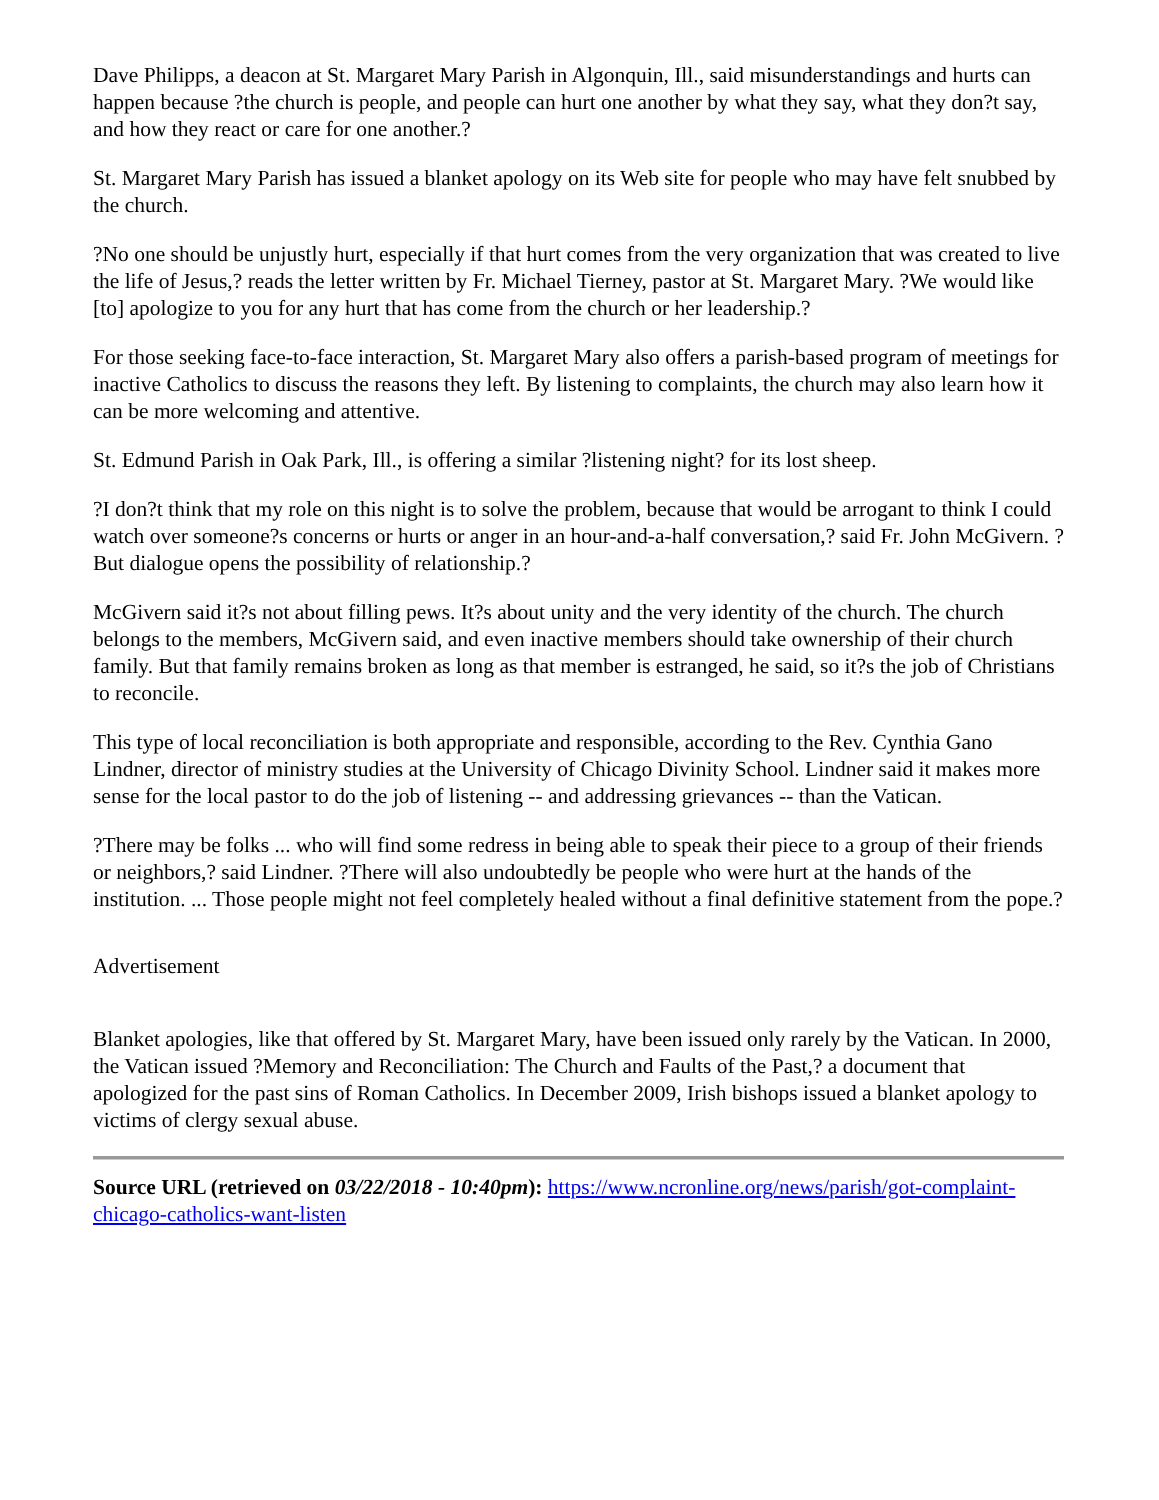Dave Philipps, a deacon at St. Margaret Mary Parish in Algonquin, Ill., said misunderstandings and hurts can happen because ?the church is people, and people can hurt one another by what they say, what they don?t say, and how they react or care for one another.?
St. Margaret Mary Parish has issued a blanket apology on its Web site for people who may have felt snubbed by the church.
?No one should be unjustly hurt, especially if that hurt comes from the very organization that was created to live the life of Jesus,? reads the letter written by Fr. Michael Tierney, pastor at St. Margaret Mary. ?We would like [to] apologize to you for any hurt that has come from the church or her leadership.?
For those seeking face-to-face interaction, St. Margaret Mary also offers a parish-based program of meetings for inactive Catholics to discuss the reasons they left. By listening to complaints, the church may also learn how it can be more welcoming and attentive.
St. Edmund Parish in Oak Park, Ill., is offering a similar ?listening night? for its lost sheep.
?I don?t think that my role on this night is to solve the problem, because that would be arrogant to think I could watch over someone?s concerns or hurts or anger in an hour-and-a-half conversation,? said Fr. John McGivern. ?But dialogue opens the possibility of relationship.?
McGivern said it?s not about filling pews. It?s about unity and the very identity of the church. The church belongs to the members, McGivern said, and even inactive members should take ownership of their church family. But that family remains broken as long as that member is estranged, he said, so it?s the job of Christians to reconcile.
This type of local reconciliation is both appropriate and responsible, according to the Rev. Cynthia Gano Lindner, director of ministry studies at the University of Chicago Divinity School. Lindner said it makes more sense for the local pastor to do the job of listening -- and addressing grievances -- than the Vatican.
?There may be folks ... who will find some redress in being able to speak their piece to a group of their friends or neighbors,? said Lindner. ?There will also undoubtedly be people who were hurt at the hands of the institution. ... Those people might not feel completely healed without a final definitive statement from the pope.?
Advertisement
Blanket apologies, like that offered by St. Margaret Mary, have been issued only rarely by the Vatican. In 2000, the Vatican issued ?Memory and Reconciliation: The Church and Faults of the Past,? a document that apologized for the past sins of Roman Catholics. In December 2009, Irish bishops issued a blanket apology to victims of clergy sexual abuse.
Source URL (retrieved on 03/22/2018 - 10:40pm): https://www.ncronline.org/news/parish/got-complaint-chicago-catholics-want-listen